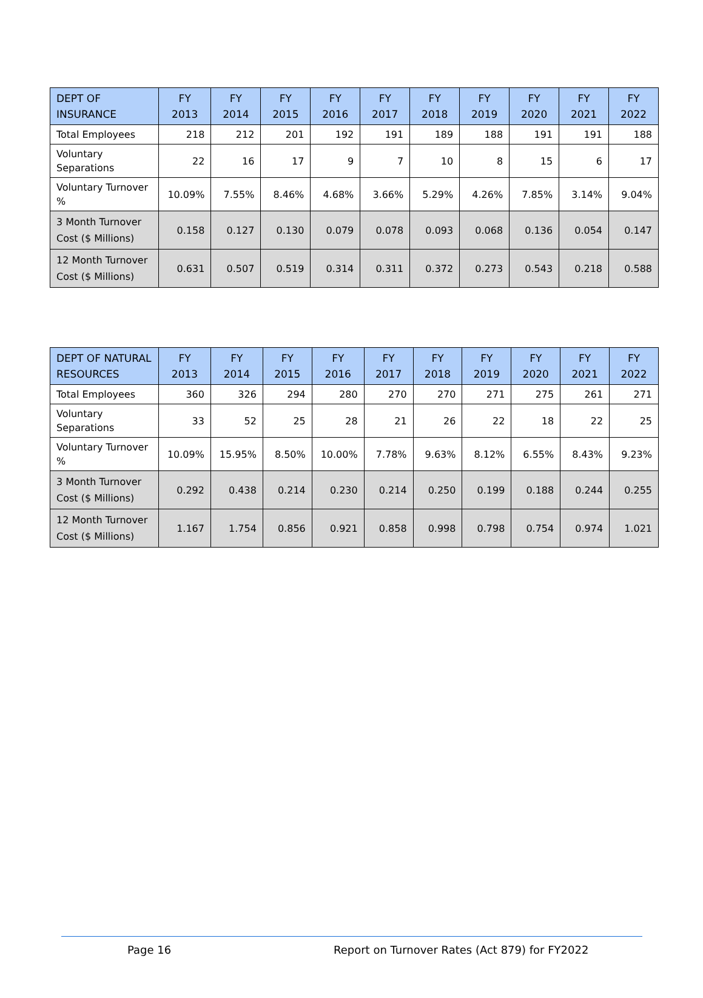| DEPT OF INSURANCE | FY 2013 | FY 2014 | FY 2015 | FY 2016 | FY 2017 | FY 2018 | FY 2019 | FY 2020 | FY 2021 | FY 2022 |
| --- | --- | --- | --- | --- | --- | --- | --- | --- | --- | --- |
| Total Employees | 218 | 212 | 201 | 192 | 191 | 189 | 188 | 191 | 191 | 188 |
| Voluntary Separations | 22 | 16 | 17 | 9 | 7 | 10 | 8 | 15 | 6 | 17 |
| Voluntary Turnover % | 10.09% | 7.55% | 8.46% | 4.68% | 3.66% | 5.29% | 4.26% | 7.85% | 3.14% | 9.04% |
| 3 Month Turnover Cost ($ Millions) | 0.158 | 0.127 | 0.130 | 0.079 | 0.078 | 0.093 | 0.068 | 0.136 | 0.054 | 0.147 |
| 12 Month Turnover Cost ($ Millions) | 0.631 | 0.507 | 0.519 | 0.314 | 0.311 | 0.372 | 0.273 | 0.543 | 0.218 | 0.588 |
| DEPT OF NATURAL RESOURCES | FY 2013 | FY 2014 | FY 2015 | FY 2016 | FY 2017 | FY 2018 | FY 2019 | FY 2020 | FY 2021 | FY 2022 |
| --- | --- | --- | --- | --- | --- | --- | --- | --- | --- | --- |
| Total Employees | 360 | 326 | 294 | 280 | 270 | 270 | 271 | 275 | 261 | 271 |
| Voluntary Separations | 33 | 52 | 25 | 28 | 21 | 26 | 22 | 18 | 22 | 25 |
| Voluntary Turnover % | 10.09% | 15.95% | 8.50% | 10.00% | 7.78% | 9.63% | 8.12% | 6.55% | 8.43% | 9.23% |
| 3 Month Turnover Cost ($ Millions) | 0.292 | 0.438 | 0.214 | 0.230 | 0.214 | 0.250 | 0.199 | 0.188 | 0.244 | 0.255 |
| 12 Month Turnover Cost ($ Millions) | 1.167 | 1.754 | 0.856 | 0.921 | 0.858 | 0.998 | 0.798 | 0.754 | 0.974 | 1.021 |
Page 16 Report on Turnover Rates (Act 879) for FY2022